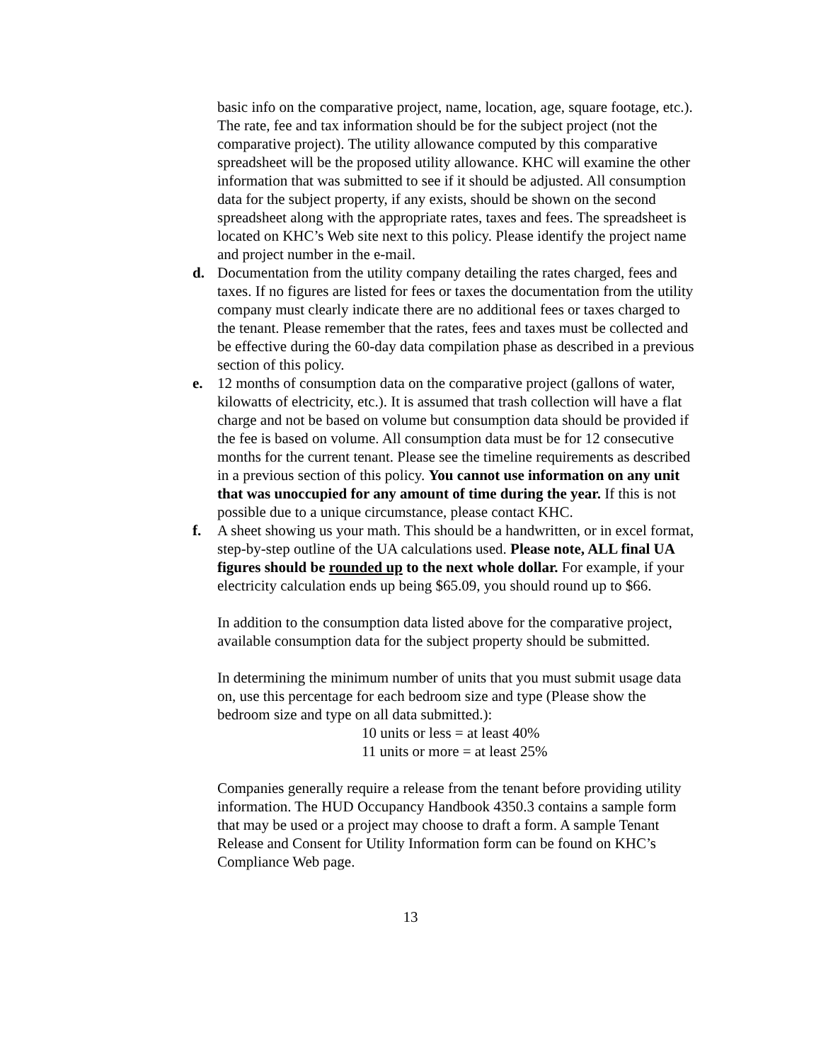basic info on the comparative project, name, location, age, square footage, etc.). The rate, fee and tax information should be for the subject project (not the comparative project). The utility allowance computed by this comparative spreadsheet will be the proposed utility allowance. KHC will examine the other information that was submitted to see if it should be adjusted. All consumption data for the subject property, if any exists, should be shown on the second spreadsheet along with the appropriate rates, taxes and fees. The spreadsheet is located on KHC’s Web site next to this policy. Please identify the project name and project number in the e-mail.
d. Documentation from the utility company detailing the rates charged, fees and taxes. If no figures are listed for fees or taxes the documentation from the utility company must clearly indicate there are no additional fees or taxes charged to the tenant. Please remember that the rates, fees and taxes must be collected and be effective during the 60-day data compilation phase as described in a previous section of this policy.
e. 12 months of consumption data on the comparative project (gallons of water, kilowatts of electricity, etc.). It is assumed that trash collection will have a flat charge and not be based on volume but consumption data should be provided if the fee is based on volume. All consumption data must be for 12 consecutive months for the current tenant. Please see the timeline requirements as described in a previous section of this policy. You cannot use information on any unit that was unoccupied for any amount of time during the year. If this is not possible due to a unique circumstance, please contact KHC.
f. A sheet showing us your math. This should be a handwritten, or in excel format, step-by-step outline of the UA calculations used. Please note, ALL final UA figures should be rounded up to the next whole dollar. For example, if your electricity calculation ends up being $65.09, you should round up to $66.
In addition to the consumption data listed above for the comparative project, available consumption data for the subject property should be submitted.
In determining the minimum number of units that you must submit usage data on, use this percentage for each bedroom size and type (Please show the bedroom size and type on all data submitted.):
10 units or less = at least 40%
11 units or more = at least 25%
Companies generally require a release from the tenant before providing utility information. The HUD Occupancy Handbook 4350.3 contains a sample form that may be used or a project may choose to draft a form. A sample Tenant Release and Consent for Utility Information form can be found on KHC’s Compliance Web page.
13